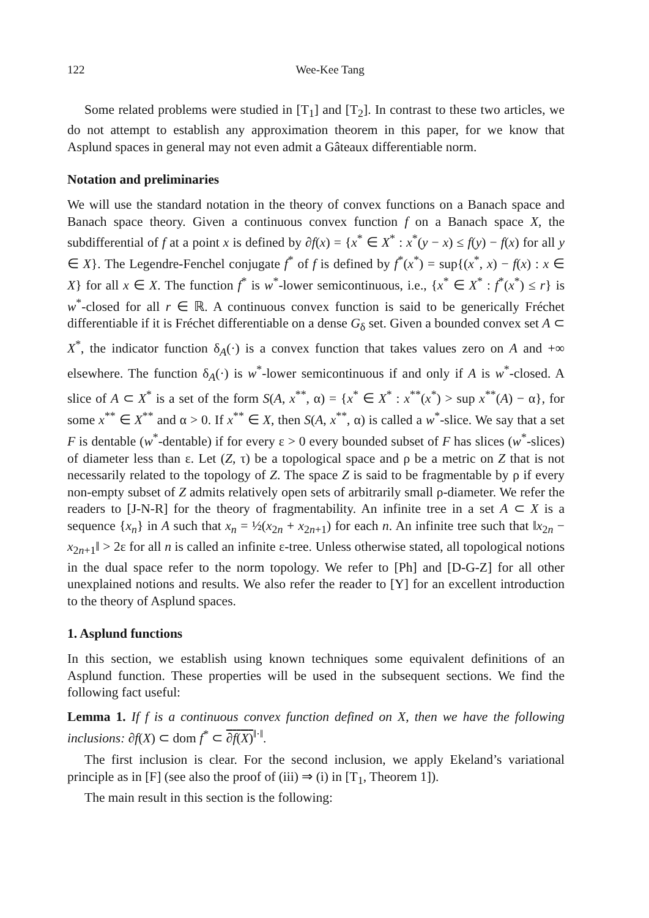122 Wee-Kee Tang
Some related problems were studied in [T<sub>1</sub>] and [T<sub>2</sub>]. In contrast to these two articles, we do not attempt to establish any approximation theorem in this paper, for we know that Asplund spaces in general may not even admit a Gâteaux differentiable norm.
Notation and preliminaries
We will use the standard notation in the theory of convex functions on a Banach space and Banach space theory. Given a continuous convex function f on a Banach space X, the subdifferential of f at a point x is defined by ∂f(x) = {x<sup>*</sup> ∈ X<sup>*</sup> : x<sup>*</sup>(y − x) ≤ f(y) − f(x) for all y ∈ X}. The Legendre-Fenchel conjugate f<sup>*</sup> of f is defined by f<sup>*</sup>(x<sup>*</sup>) = sup{(x<sup>*</sup>, x) − f(x) : x ∈ X} for all x ∈ X. The function f<sup>*</sup> is w<sup>*</sup>-lower semicontinuous, i.e., {x<sup>*</sup> ∈ X<sup>*</sup> : f<sup>*</sup>(x<sup>*</sup>) ≤ r} is w<sup>*</sup>-closed for all r ∈ ℝ. A continuous convex function is said to be generically Fréchet differentiable if it is Fréchet differentiable on a dense G<sub>δ</sub> set. Given a bounded convex set A ⊂ X<sup>*</sup>, the indicator function δ<sub>A</sub>(·) is a convex function that takes values zero on A and +∞ elsewhere. The function δ<sub>A</sub>(·) is w<sup>*</sup>-lower semicontinuous if and only if A is w<sup>*</sup>-closed. A slice of A ⊂ X<sup>*</sup> is a set of the form S(A, x<sup>**</sup>, α) = {x<sup>*</sup> ∈ X<sup>*</sup> : x<sup>**</sup>(x<sup>*</sup>) > sup x<sup>**</sup>(A) − α}, for some x<sup>**</sup> ∈ X<sup>**</sup> and α > 0. If x<sup>**</sup> ∈ X, then S(A, x<sup>**</sup>, α) is called a w<sup>*</sup>-slice. We say that a set F is dentable (w<sup>*</sup>-dentable) if for every ε > 0 every bounded subset of F has slices (w<sup>*</sup>-slices) of diameter less than ε. Let (Z, τ) be a topological space and ρ be a metric on Z that is not necessarily related to the topology of Z. The space Z is said to be fragmentable by ρ if every non-empty subset of Z admits relatively open sets of arbitrarily small ρ-diameter. We refer the readers to [J-N-R] for the theory of fragmentability. An infinite tree in a set A ⊂ X is a sequence {x<sub>n</sub>} in A such that x<sub>n</sub> = ½(x<sub>2n</sub> + x<sub>2n+1</sub>) for each n. An infinite tree such that ‖x<sub>2n</sub> − x<sub>2n+1</sub>‖ > 2ε for all n is called an infinite ε-tree. Unless otherwise stated, all topological notions in the dual space refer to the norm topology. We refer to [Ph] and [D-G-Z] for all other unexplained notions and results. We also refer the reader to [Y] for an excellent introduction to the theory of Asplund spaces.
1. Asplund functions
In this section, we establish using known techniques some equivalent definitions of an Asplund function. These properties will be used in the subsequent sections. We find the following fact useful:
Lemma 1. If f is a continuous convex function defined on X, then we have the following inclusions: ∂f(X) ⊂ dom f<sup>*</sup> ⊂ ∂f(X)<sup>‖·‖</sup>.
The first inclusion is clear. For the second inclusion, we apply Ekeland’s variational principle as in [F] (see also the proof of (iii) ⇒ (i) in [T<sub>1</sub>, Theorem 1]).
The main result in this section is the following: